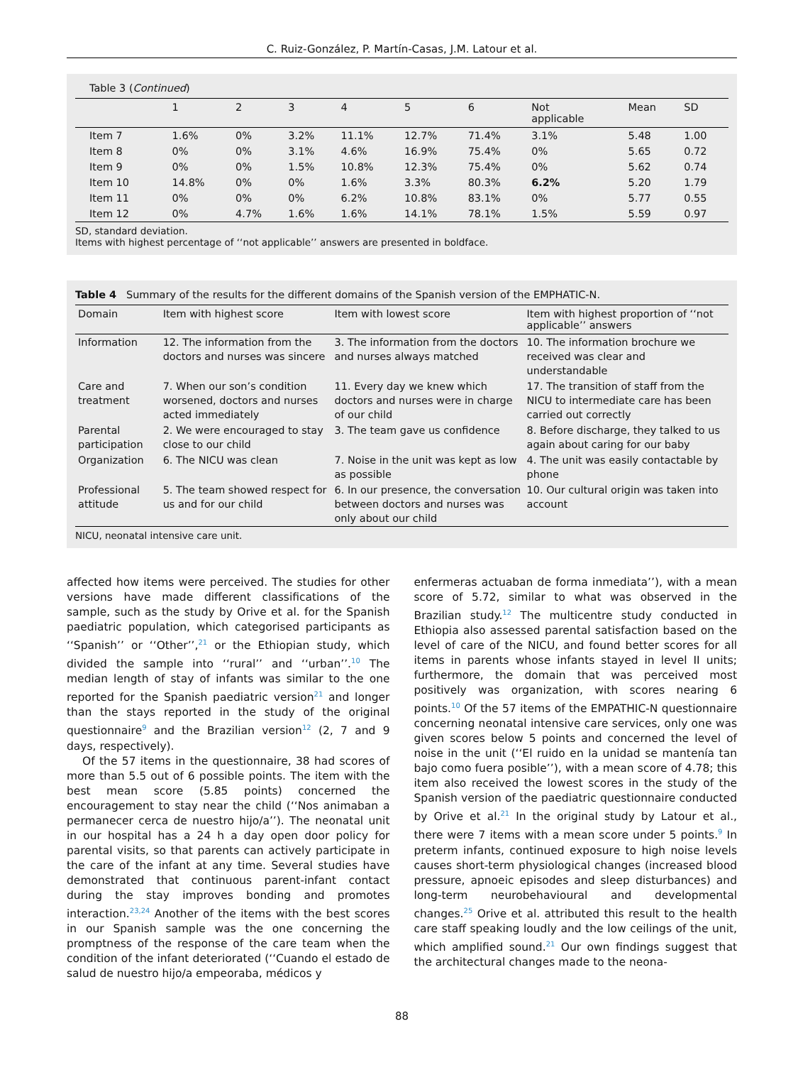C. Ruiz-González, P. Martín-Casas, J.M. Latour et al.
Table 3 (Continued)
| | 1 | 2 | 3 | 4 | 5 | 6 | Not applicable | Mean | SD |
| --- | --- | --- | --- | --- | --- | --- | --- | --- | --- |
| Item 7 | 1.6% | 0% | 3.2% | 11.1% | 12.7% | 71.4% | 3.1% | 5.48 | 1.00 |
| Item 8 | 0% | 0% | 3.1% | 4.6% | 16.9% | 75.4% | 0% | 5.65 | 0.72 |
| Item 9 | 0% | 0% | 1.5% | 10.8% | 12.3% | 75.4% | 0% | 5.62 | 0.74 |
| Item 10 | 14.8% | 0% | 0% | 1.6% | 3.3% | 80.3% | 6.2% | 5.20 | 1.79 |
| Item 11 | 0% | 0% | 0% | 6.2% | 10.8% | 83.1% | 0% | 5.77 | 0.55 |
| Item 12 | 0% | 4.7% | 1.6% | 1.6% | 14.1% | 78.1% | 1.5% | 5.59 | 0.97 |
SD, standard deviation.
Items with highest percentage of ‘‘not applicable’’ answers are presented in boldface.
Table 4 Summary of the results for the different domains of the Spanish version of the EMPHATIC-N.
| Domain | Item with highest score | Item with lowest score | Item with highest proportion of ‘‘not applicable’’ answers |
| --- | --- | --- | --- |
| Information | 12. The information from the doctors and nurses was sincere | 3. The information from the doctors and nurses always matched | 10. The information brochure we received was clear and understandable |
| Care and treatment | 7. When our son’s condition worsened, doctors and nurses acted immediately | 11. Every day we knew which doctors and nurses were in charge of our child | 17. The transition of staff from the NICU to intermediate care has been carried out correctly |
| Parental participation | 2. We were encouraged to stay close to our child | 3. The team gave us confidence | 8. Before discharge, they talked to us again about caring for our baby |
| Organization | 6. The NICU was clean | 7. Noise in the unit was kept as low as possible | 4. The unit was easily contactable by phone |
| Professional attitude | 5. The team showed respect for us and for our child | 6. In our presence, the conversation between doctors and nurses was only about our child | 10. Our cultural origin was taken into account |
NICU, neonatal intensive care unit.
affected how items were perceived. The studies for other versions have made different classifications of the sample, such as the study by Orive et al. for the Spanish paediatric population, which categorised participants as ‘‘Spanish’’ or ‘‘Other’’,<sup>21</sup> or the Ethiopian study, which divided the sample into ‘‘rural’’ and ‘‘urban’’.<sup>10</sup> The median length of stay of infants was similar to the one reported for the Spanish paediatric version<sup>21</sup> and longer than the stays reported in the study of the original questionnaire<sup>9</sup> and the Brazilian version<sup>12</sup> (2, 7 and 9 days, respectively).
Of the 57 items in the questionnaire, 38 had scores of more than 5.5 out of 6 possible points. The item with the best mean score (5.85 points) concerned the encouragement to stay near the child (‘‘Nos animaban a permanecer cerca de nuestro hijo/a’’). The neonatal unit in our hospital has a 24 h a day open door policy for parental visits, so that parents can actively participate in the care of the infant at any time. Several studies have demonstrated that continuous parent-infant contact during the stay improves bonding and promotes interaction.<sup>23,24</sup> Another of the items with the best scores in our Spanish sample was the one concerning the promptness of the response of the care team when the condition of the infant deteriorated (‘‘Cuando el estado de salud de nuestro hijo/a empeoraba, médicos y
enfermeras actuaban de forma inmediata’’), with a mean score of 5.72, similar to what was observed in the Brazilian study.<sup>12</sup> The multicentre study conducted in Ethiopia also assessed parental satisfaction based on the level of care of the NICU, and found better scores for all items in parents whose infants stayed in level II units; furthermore, the domain that was perceived most positively was organization, with scores nearing 6 points.<sup>10</sup> Of the 57 items of the EMPATHIC-N questionnaire concerning neonatal intensive care services, only one was given scores below 5 points and concerned the level of noise in the unit (‘‘El ruido en la unidad se mantenía tan bajo como fuera posible’’), with a mean score of 4.78; this item also received the lowest scores in the study of the Spanish version of the paediatric questionnaire conducted by Orive et al.<sup>21</sup> In the original study by Latour et al., there were 7 items with a mean score under 5 points.<sup>9</sup> In preterm infants, continued exposure to high noise levels causes short-term physiological changes (increased blood pressure, apnoeic episodes and sleep disturbances) and long-term neurobehavioural and developmental changes.<sup>25</sup> Orive et al. attributed this result to the health care staff speaking loudly and the low ceilings of the unit, which amplified sound.<sup>21</sup> Our own findings suggest that the architectural changes made to the neona-
88